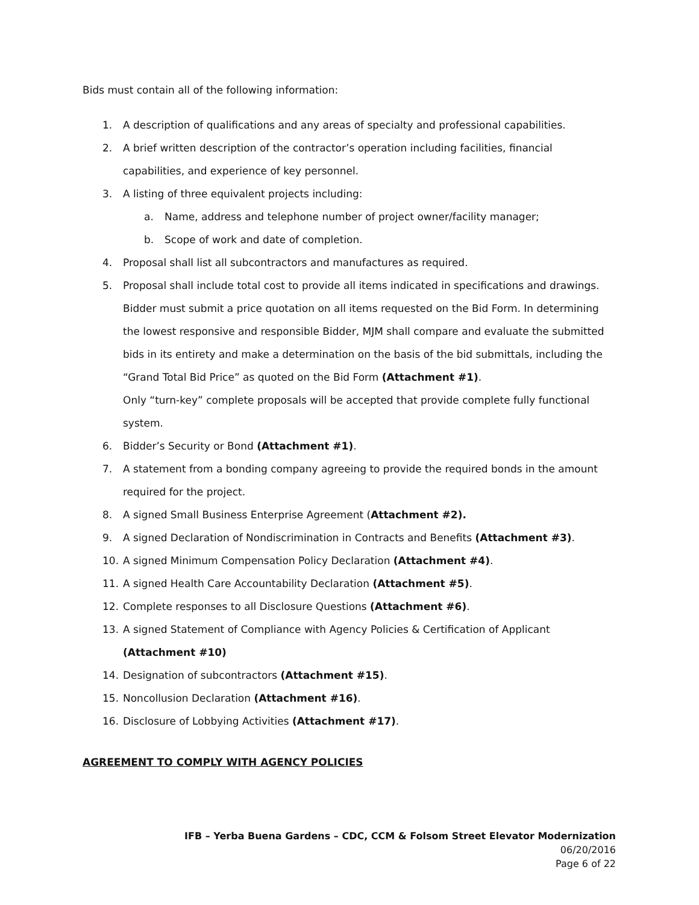Bids must contain all of the following information:
1. A description of qualifications and any areas of specialty and professional capabilities.
2. A brief written description of the contractor’s operation including facilities, financial capabilities, and experience of key personnel.
3. A listing of three equivalent projects including:
a. Name, address and telephone number of project owner/facility manager;
b. Scope of work and date of completion.
4. Proposal shall list all subcontractors and manufactures as required.
5. Proposal shall include total cost to provide all items indicated in specifications and drawings. Bidder must submit a price quotation on all items requested on the Bid Form. In determining the lowest responsive and responsible Bidder, MJM shall compare and evaluate the submitted bids in its entirety and make a determination on the basis of the bid submittals, including the “Grand Total Bid Price” as quoted on the Bid Form (Attachment #1).
Only “turn-key” complete proposals will be accepted that provide complete fully functional system.
6. Bidder’s Security or Bond (Attachment #1).
7. A statement from a bonding company agreeing to provide the required bonds in the amount required for the project.
8. A signed Small Business Enterprise Agreement (Attachment #2).
9. A signed Declaration of Nondiscrimination in Contracts and Benefits (Attachment #3).
10. A signed Minimum Compensation Policy Declaration (Attachment #4).
11. A signed Health Care Accountability Declaration (Attachment #5).
12. Complete responses to all Disclosure Questions (Attachment #6).
13. A signed Statement of Compliance with Agency Policies & Certification of Applicant (Attachment #10)
14. Designation of subcontractors (Attachment #15).
15. Noncollusion Declaration (Attachment #16).
16. Disclosure of Lobbying Activities (Attachment #17).
AGREEMENT TO COMPLY WITH AGENCY POLICIES
IFB – Yerba Buena Gardens – CDC, CCM & Folsom Street Elevator Modernization
06/20/2016
Page 6 of 22